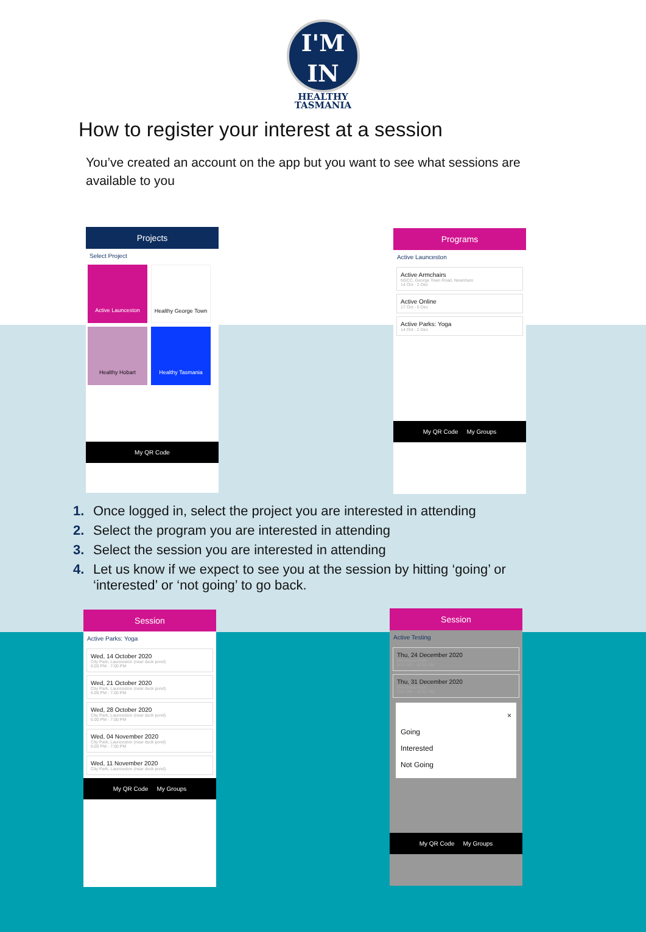I'M
IN
HEALTHY
TASMANIA
How to register your interest at a session
You’ve created an account on the app but you want to see what sessions are available to you
Projects
Select Project
Active Launceston
Healthy George Town
Healthy Hobart Healthy Tasmania
My QR Code
Programs
Active Launceston
Active Armchairs
NSCC, George Town Road, Newnham
14 Oct - 2 Dec
Active Online
17 Oct - 5 Dec
Active Parks: Yoga
14 Oct - 2 Dec
My QR Code My Groups
1. Once logged in, select the project you are interested in attending
2. Select the program you are interested in attending
3. Select the session you are interested in attending
4. Let us know if we expect to see you at the session by hitting ‘going’ or ‘interested’ or ‘not going’ to go back.
Session
Active Parks: Yoga
Wed, 14 October 2020
City Park, Launceston (near duck pond)
6:00 PM - 7:00 PM
Wed, 21 October 2020
City Park, Launceston (near duck pond)
6:00 PM - 7:00 PM
Wed, 28 October 2020
City Park, Launceston (near duck pond)
6:00 PM - 7:00 PM
Wed, 04 November 2020
City Park, Launceston (near duck pond)
6:00 PM - 7:00 PM
Wed, 11 November 2020
City Park, Launceston (near duck pond)
My QR Code My Groups
Session
Active Testing
Thu, 24 December 2020
Riverbend Park
9:51 AM - 10:51 AM
Thu, 31 December 2020
Riverbend Park
9:51 AM - 10:51 AM
×
Going
Interested
Not Going
My QR Code My Groups